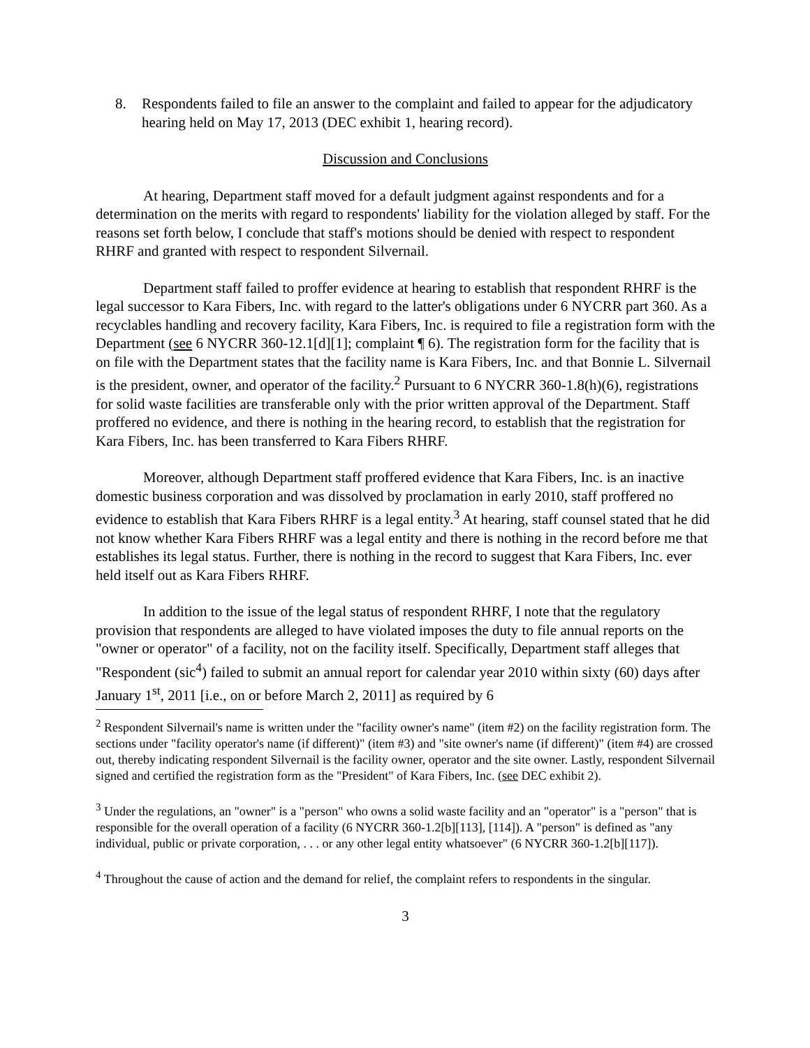8. Respondents failed to file an answer to the complaint and failed to appear for the adjudicatory hearing held on May 17, 2013 (DEC exhibit 1, hearing record).
Discussion and Conclusions
At hearing, Department staff moved for a default judgment against respondents and for a determination on the merits with regard to respondents' liability for the violation alleged by staff. For the reasons set forth below, I conclude that staff's motions should be denied with respect to respondent RHRF and granted with respect to respondent Silvernail.
Department staff failed to proffer evidence at hearing to establish that respondent RHRF is the legal successor to Kara Fibers, Inc. with regard to the latter's obligations under 6 NYCRR part 360. As a recyclables handling and recovery facility, Kara Fibers, Inc. is required to file a registration form with the Department (see 6 NYCRR 360-12.1[d][1]; complaint ¶ 6). The registration form for the facility that is on file with the Department states that the facility name is Kara Fibers, Inc. and that Bonnie L. Silvernail is the president, owner, and operator of the facility.<sup>2</sup> Pursuant to 6 NYCRR 360-1.8(h)(6), registrations for solid waste facilities are transferable only with the prior written approval of the Department. Staff proffered no evidence, and there is nothing in the hearing record, to establish that the registration for Kara Fibers, Inc. has been transferred to Kara Fibers RHRF.
Moreover, although Department staff proffered evidence that Kara Fibers, Inc. is an inactive domestic business corporation and was dissolved by proclamation in early 2010, staff proffered no evidence to establish that Kara Fibers RHRF is a legal entity.<sup>3</sup> At hearing, staff counsel stated that he did not know whether Kara Fibers RHRF was a legal entity and there is nothing in the record before me that establishes its legal status. Further, there is nothing in the record to suggest that Kara Fibers, Inc. ever held itself out as Kara Fibers RHRF.
In addition to the issue of the legal status of respondent RHRF, I note that the regulatory provision that respondents are alleged to have violated imposes the duty to file annual reports on the "owner or operator" of a facility, not on the facility itself. Specifically, Department staff alleges that "Respondent (sic<sup>4</sup>) failed to submit an annual report for calendar year 2010 within sixty (60) days after January 1<sup>st</sup>, 2011 [i.e., on or before March 2, 2011] as required by 6
<sup>2</sup> Respondent Silvernail's name is written under the "facility owner's name" (item #2) on the facility registration form. The sections under "facility operator's name (if different)" (item #3) and "site owner's name (if different)" (item #4) are crossed out, thereby indicating respondent Silvernail is the facility owner, operator and the site owner. Lastly, respondent Silvernail signed and certified the registration form as the "President" of Kara Fibers, Inc. (see DEC exhibit 2).
<sup>3</sup> Under the regulations, an "owner" is a "person" who owns a solid waste facility and an "operator" is a "person" that is responsible for the overall operation of a facility (6 NYCRR 360-1.2[b][113], [114]). A "person" is defined as "any individual, public or private corporation, . . . or any other legal entity whatsoever" (6 NYCRR 360-1.2[b][117]).
<sup>4</sup> Throughout the cause of action and the demand for relief, the complaint refers to respondents in the singular.
3